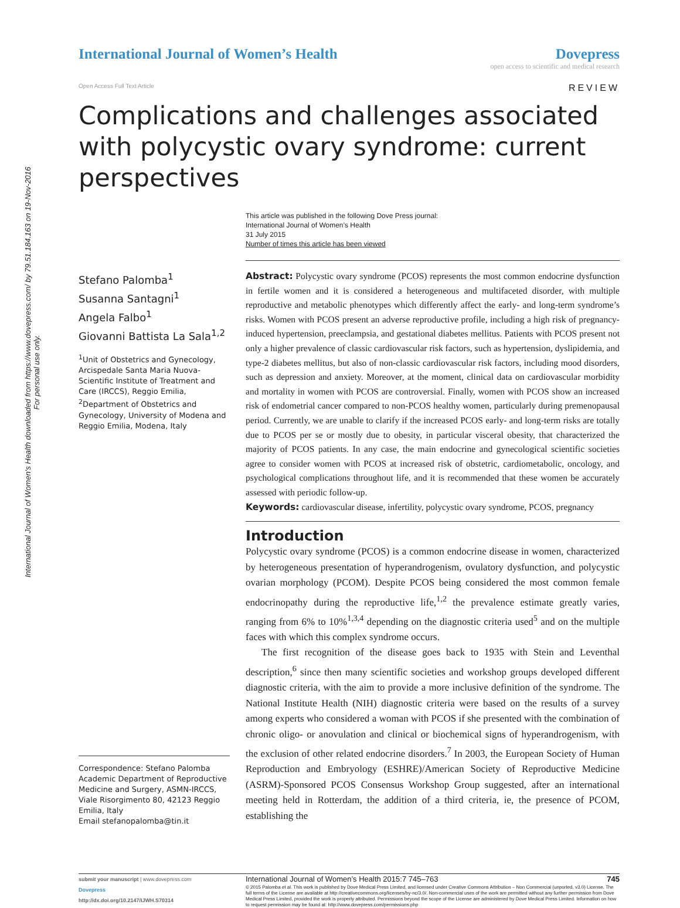International Journal of Women's Health downloaded from https://www.dovepress.com/ by 79.51.184.163 on 19-Nov-2016
For personal use only.
International Journal of Women’s Health
Dovepress
open access to scientific and medical research
Open Access Full Text Article REVIEW
Complications and challenges associated with polycystic ovary syndrome: current perspectives
This article was published in the following Dove Press journal:
International Journal of Women’s Health
31 July 2015
Number of times this article has been viewed
Stefano Palomba<sup>1</sup>
Susanna Santagni<sup>1</sup>
Angela Falbo<sup>1</sup>
Giovanni Battista La Sala<sup>1,2</sup>
<sup>1</sup> Unit of Obstetrics and Gynecology, Arcispedale Santa Maria Nuova-Scientific Institute of Treatment and Care (IRCCS), Reggio Emilia, <sup>2</sup>Department of Obstetrics and Gynecology, University of Modena and Reggio Emilia, Modena, Italy
Correspondence: Stefano Palomba
Academic Department of Reproductive Medicine and Surgery, ASMN-IRCCS, Viale Risorgimento 80, 42123 Reggio Emilia, Italy
Email stefanopalomba@tin.it
Abstract: Polycystic ovary syndrome (PCOS) represents the most common endocrine dysfunction in fertile women and it is considered a heterogeneous and multifaceted disorder, with multiple reproductive and metabolic phenotypes which differently affect the early- and long-term syndrome’s risks. Women with PCOS present an adverse reproductive profile, including a high risk of pregnancy-induced hypertension, preeclampsia, and gestational diabetes mellitus. Patients with PCOS present not only a higher prevalence of classic cardiovascular risk factors, such as hypertension, dyslipidemia, and type-2 diabetes mellitus, but also of non-classic cardiovascular risk factors, including mood disorders, such as depression and anxiety. Moreover, at the moment, clinical data on cardiovascular morbidity and mortality in women with PCOS are controversial. Finally, women with PCOS show an increased risk of endometrial cancer compared to non-PCOS healthy women, particularly during premenopausal period. Currently, we are unable to clarify if the increased PCOS early- and long-term risks are totally due to PCOS per se or mostly due to obesity, in particular visceral obesity, that characterized the majority of PCOS patients. In any case, the main endocrine and gynecological scientific societies agree to consider women with PCOS at increased risk of obstetric, cardiometabolic, oncology, and psychological complications throughout life, and it is recommended that these women be accurately assessed with periodic follow-up.
Keywords: cardiovascular disease, infertility, polycystic ovary syndrome, PCOS, pregnancy
Introduction
Polycystic ovary syndrome (PCOS) is a common endocrine disease in women, characterized by heterogeneous presentation of hyperandrogenism, ovulatory dysfunction, and polycystic ovarian morphology (PCOM). Despite PCOS being considered the most common female endocrinopathy during the reproductive life,<sup>1,2</sup> the prevalence estimate greatly varies, ranging from 6% to 10%<sup>1,3,4</sup> depending on the diagnostic criteria used<sup>5</sup> and on the multiple faces with which this complex syndrome occurs.
The first recognition of the disease goes back to 1935 with Stein and Leventhal description,<sup>6</sup> since then many scientific societies and workshop groups developed different diagnostic criteria, with the aim to provide a more inclusive definition of the syndrome. The National Institute Health (NIH) diagnostic criteria were based on the results of a survey among experts who considered a woman with PCOS if she presented with the combination of chronic oligo- or anovulation and clinical or biochemical signs of hyperandrogenism, with the exclusion of other related endocrine disorders.<sup>7</sup> In 2003, the European Society of Human Reproduction and Embryology (ESHRE)/American Society of Reproductive Medicine (ASRM)-Sponsored PCOS Consensus Workshop Group suggested, after an international meeting held in Rotterdam, the addition of a third criteria, ie, the presence of PCOM, establishing the
submit your manuscript | www.dovepress.com
Dovepress
http://dx.doi.org/10.2147/IJWH.S70314
International Journal of Women’s Health 2015:7 745–763 745
© 2015 Palomba et al. This work is published by Dove Medical Press Limited, and licensed under Creative Commons Attribution – Non Commercial (unported, v3.0) License. The full terms of the License are available at http://creativecommons.org/licenses/by-nc/3.0/. Non-commercial uses of the work are permitted without any further permission from Dove Medical Press Limited, provided the work is properly attributed. Permissions beyond the scope of the License are administered by Dove Medical Press Limited. Information on how to request permission may be found at: http://www.dovepress.com/permissions.php